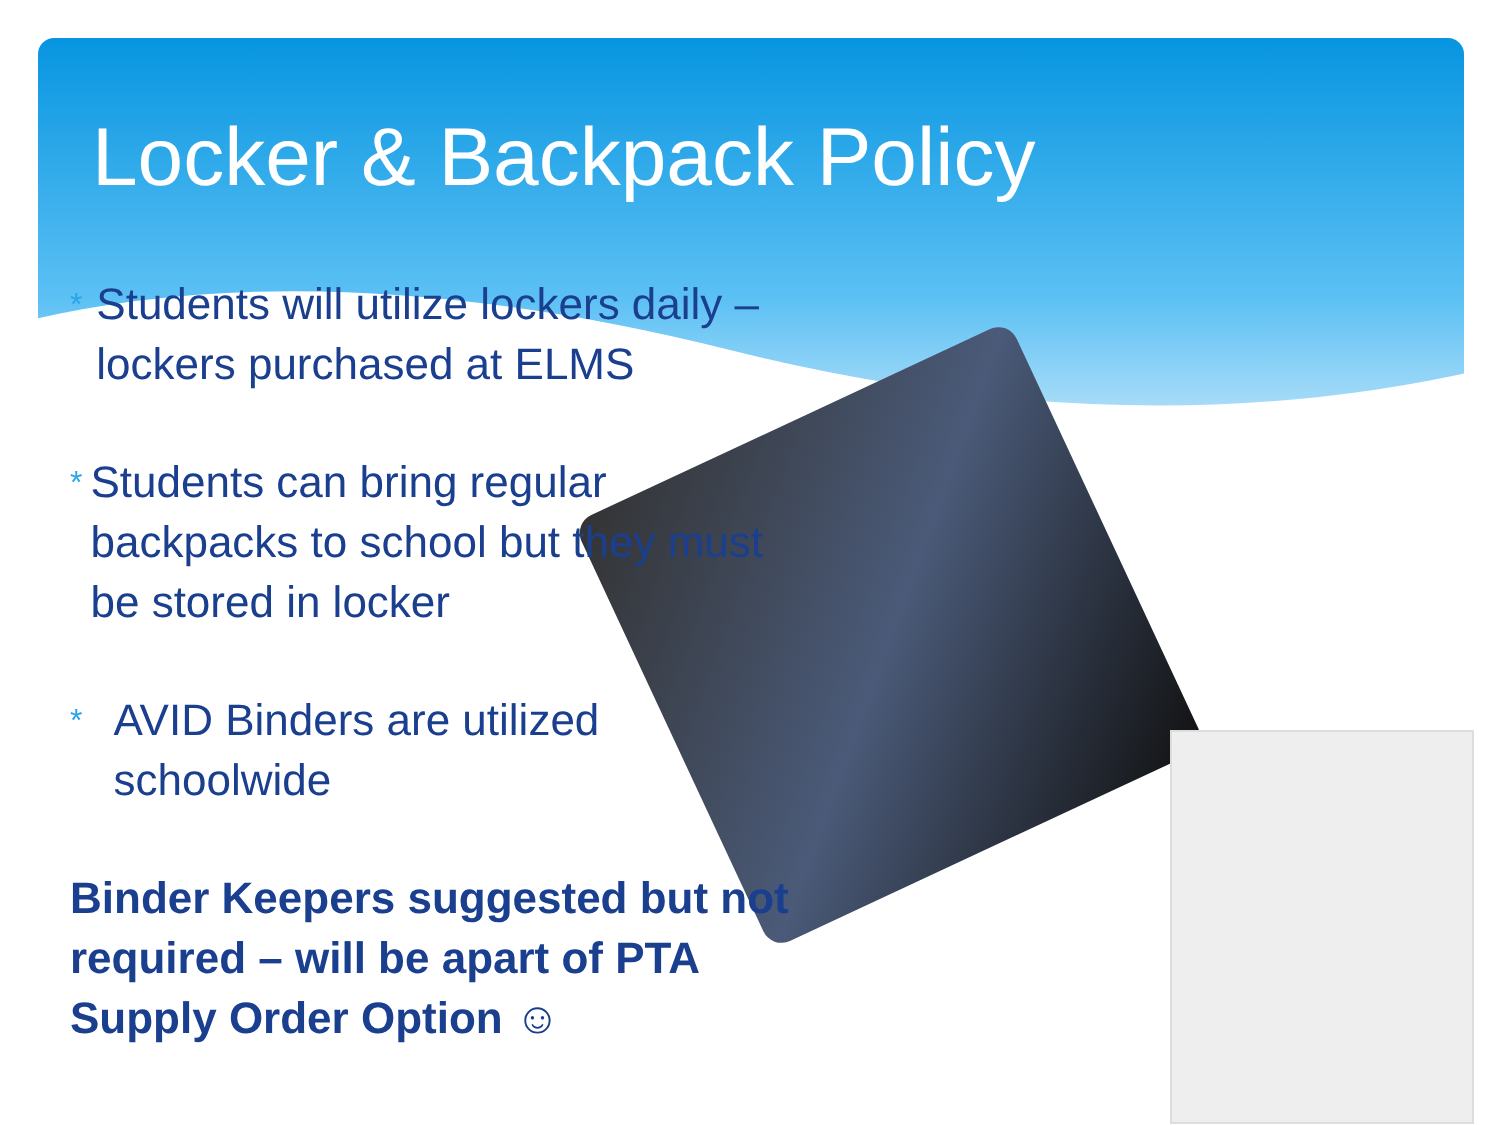Locker & Backpack Policy
* Students will utilize lockers daily – lockers purchased at ELMS
* Students can bring regular backpacks to school but they must be stored in locker
* AVID Binders are utilized schoolwide
Binder Keepers suggested but not required – will be apart of PTA Supply Order Option ☺